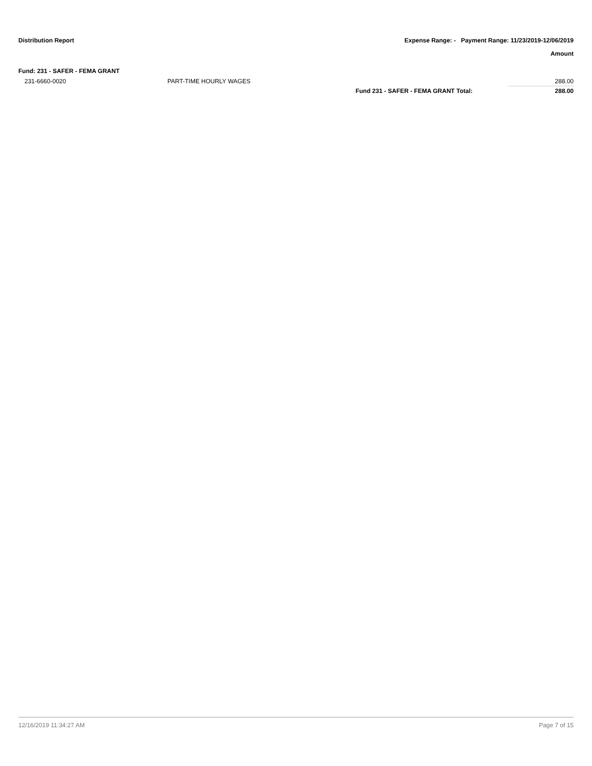Distribution Report Expense Range: - Payment Range: 11/23/2019-12/06/2019
Amount
Fund: 231 - SAFER - FEMA GRANT
| 231-6660-0020 | PART-TIME HOURLY WAGES | | 288.00 |
| | | Fund 231 - SAFER - FEMA GRANT Total: | 288.00 |
12/16/2019 11:34:27 AM Page 7 of 15